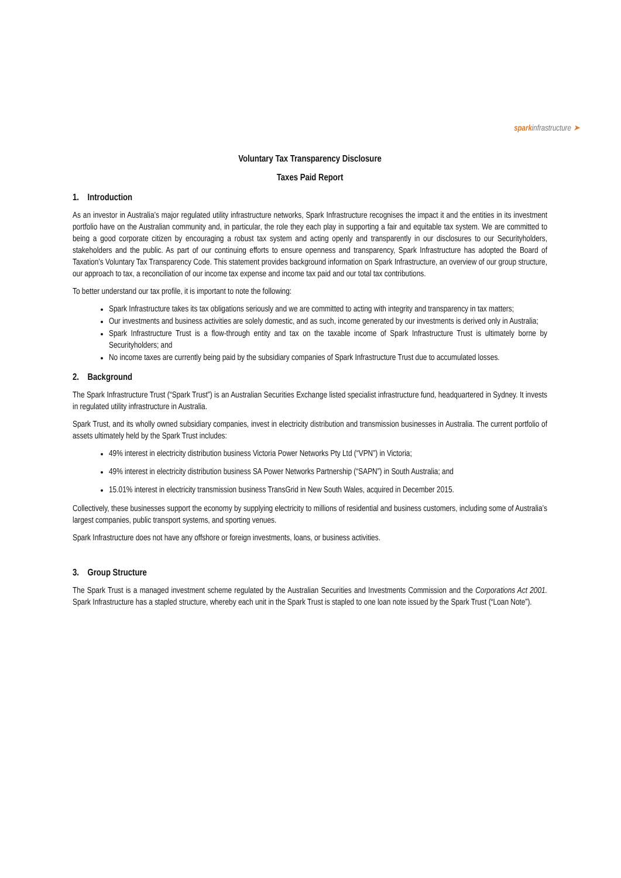spark infrastructure ➤
Voluntary Tax Transparency Disclosure
Taxes Paid Report
1. Introduction
As an investor in Australia’s major regulated utility infrastructure networks, Spark Infrastructure recognises the impact it and the entities in its investment portfolio have on the Australian community and, in particular, the role they each play in supporting a fair and equitable tax system. We are committed to being a good corporate citizen by encouraging a robust tax system and acting openly and transparently in our disclosures to our Securityholders, stakeholders and the public. As part of our continuing efforts to ensure openness and transparency, Spark Infrastructure has adopted the Board of Taxation’s Voluntary Tax Transparency Code. This statement provides background information on Spark Infrastructure, an overview of our group structure, our approach to tax, a reconciliation of our income tax expense and income tax paid and our total tax contributions.
To better understand our tax profile, it is important to note the following:
Spark Infrastructure takes its tax obligations seriously and we are committed to acting with integrity and transparency in tax matters;
Our investments and business activities are solely domestic, and as such, income generated by our investments is derived only in Australia;
Spark Infrastructure Trust is a flow-through entity and tax on the taxable income of Spark Infrastructure Trust is ultimately borne by Securityholders; and
No income taxes are currently being paid by the subsidiary companies of Spark Infrastructure Trust due to accumulated losses.
2. Background
The Spark Infrastructure Trust (“Spark Trust”) is an Australian Securities Exchange listed specialist infrastructure fund, headquartered in Sydney. It invests in regulated utility infrastructure in Australia.
Spark Trust, and its wholly owned subsidiary companies, invest in electricity distribution and transmission businesses in Australia. The current portfolio of assets ultimately held by the Spark Trust includes:
49% interest in electricity distribution business Victoria Power Networks Pty Ltd (“VPN”) in Victoria;
49% interest in electricity distribution business SA Power Networks Partnership (“SAPN”) in South Australia; and
15.01% interest in electricity transmission business TransGrid in New South Wales, acquired in December 2015.
Collectively, these businesses support the economy by supplying electricity to millions of residential and business customers, including some of Australia’s largest companies, public transport systems, and sporting venues.
Spark Infrastructure does not have any offshore or foreign investments, loans, or business activities.
3. Group Structure
The Spark Trust is a managed investment scheme regulated by the Australian Securities and Investments Commission and the Corporations Act 2001. Spark Infrastructure has a stapled structure, whereby each unit in the Spark Trust is stapled to one loan note issued by the Spark Trust (“Loan Note”).